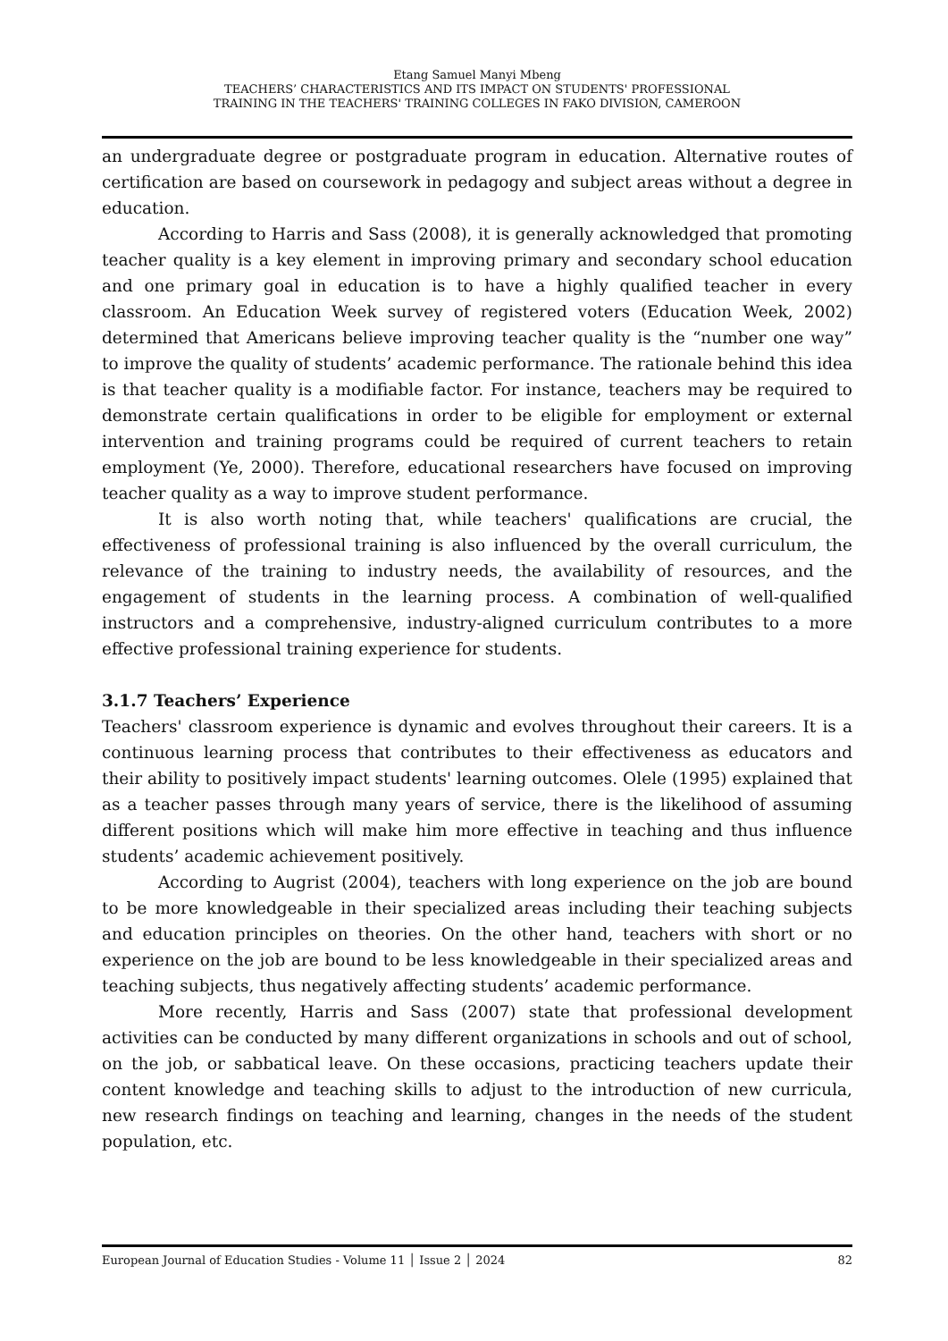Etang Samuel Manyi Mbeng
TEACHERS’ CHARACTERISTICS AND ITS IMPACT ON STUDENTS' PROFESSIONAL
TRAINING IN THE TEACHERS' TRAINING COLLEGES IN FAKO DIVISION, CAMEROON
an undergraduate degree or postgraduate program in education. Alternative routes of certification are based on coursework in pedagogy and subject areas without a degree in education.
According to Harris and Sass (2008), it is generally acknowledged that promoting teacher quality is a key element in improving primary and secondary school education and one primary goal in education is to have a highly qualified teacher in every classroom. An Education Week survey of registered voters (Education Week, 2002) determined that Americans believe improving teacher quality is the “number one way” to improve the quality of students’ academic performance. The rationale behind this idea is that teacher quality is a modifiable factor. For instance, teachers may be required to demonstrate certain qualifications in order to be eligible for employment or external intervention and training programs could be required of current teachers to retain employment (Ye, 2000). Therefore, educational researchers have focused on improving teacher quality as a way to improve student performance.
It is also worth noting that, while teachers' qualifications are crucial, the effectiveness of professional training is also influenced by the overall curriculum, the relevance of the training to industry needs, the availability of resources, and the engagement of students in the learning process. A combination of well-qualified instructors and a comprehensive, industry-aligned curriculum contributes to a more effective professional training experience for students.
3.1.7 Teachers’ Experience
Teachers' classroom experience is dynamic and evolves throughout their careers. It is a continuous learning process that contributes to their effectiveness as educators and their ability to positively impact students' learning outcomes. Olele (1995) explained that as a teacher passes through many years of service, there is the likelihood of assuming different positions which will make him more effective in teaching and thus influence students’ academic achievement positively.
According to Augrist (2004), teachers with long experience on the job are bound to be more knowledgeable in their specialized areas including their teaching subjects and education principles on theories. On the other hand, teachers with short or no experience on the job are bound to be less knowledgeable in their specialized areas and teaching subjects, thus negatively affecting students’ academic performance.
More recently, Harris and Sass (2007) state that professional development activities can be conducted by many different organizations in schools and out of school, on the job, or sabbatical leave. On these occasions, practicing teachers update their content knowledge and teaching skills to adjust to the introduction of new curricula, new research findings on teaching and learning, changes in the needs of the student population, etc.
European Journal of Education Studies - Volume 11 │ Issue 2 │ 2024 82